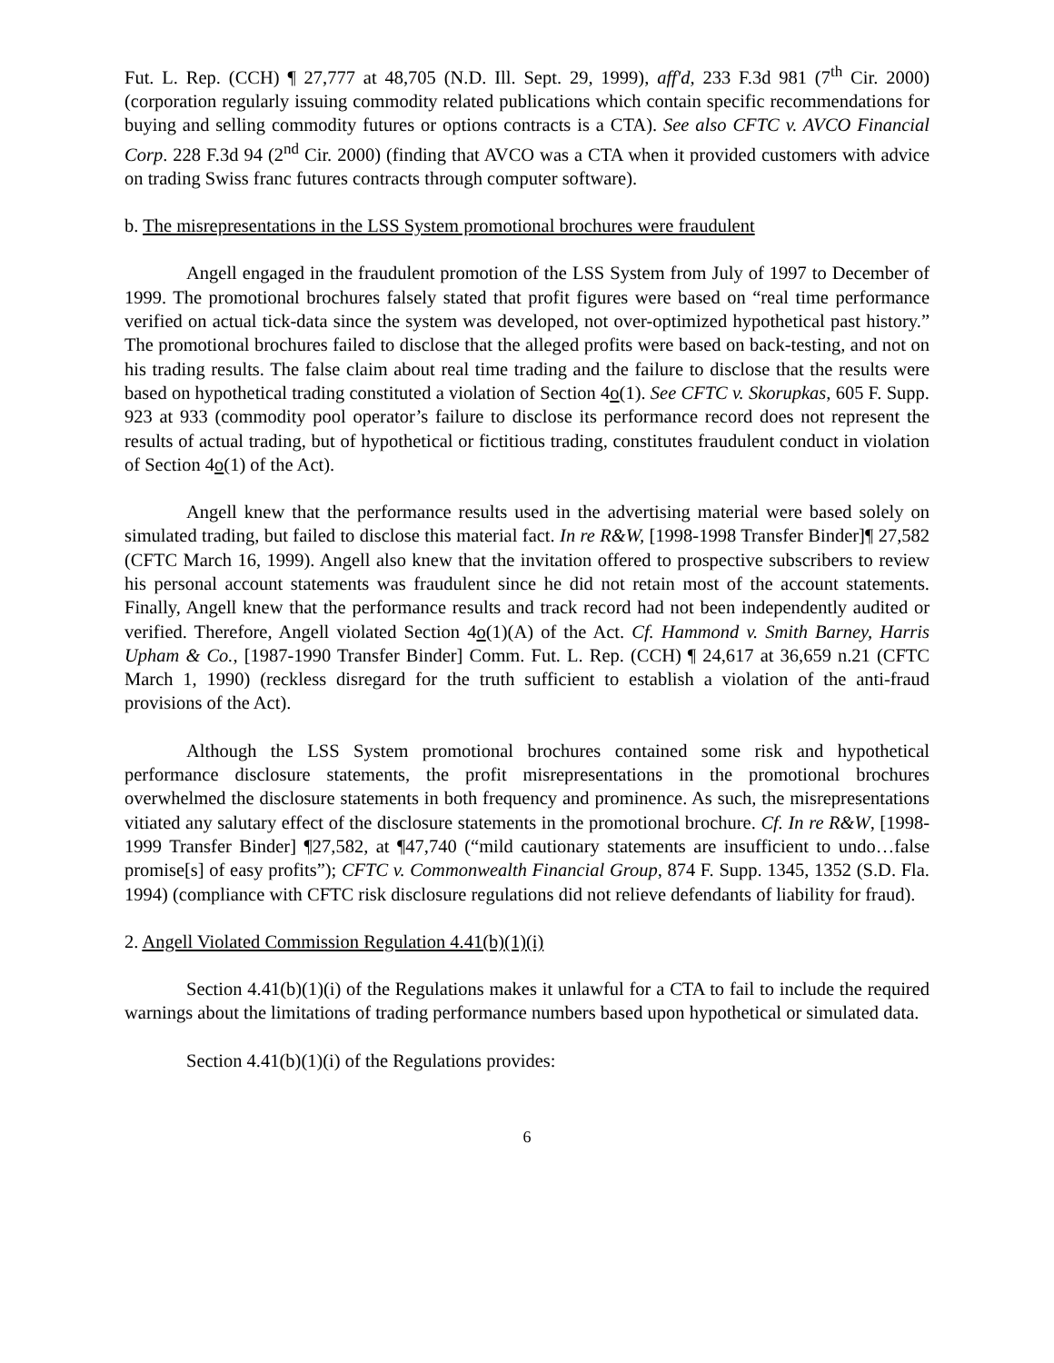Fut. L. Rep. (CCH) ¶ 27,777 at 48,705 (N.D. Ill. Sept. 29, 1999), aff'd, 233 F.3d 981 (7<sup>th</sup> Cir. 2000) (corporation regularly issuing commodity related publications which contain specific recommendations for buying and selling commodity futures or options contracts is a CTA). See also CFTC v. AVCO Financial Corp. 228 F.3d 94 (2<sup>nd</sup> Cir. 2000) (finding that AVCO was a CTA when it provided customers with advice on trading Swiss franc futures contracts through computer software).
b. The misrepresentations in the LSS System promotional brochures were fraudulent
Angell engaged in the fraudulent promotion of the LSS System from July of 1997 to December of 1999. The promotional brochures falsely stated that profit figures were based on “real time performance verified on actual tick-data since the system was developed, not over-optimized hypothetical past history.” The promotional brochures failed to disclose that the alleged profits were based on back-testing, and not on his trading results. The false claim about real time trading and the failure to disclose that the results were based on hypothetical trading constituted a violation of Section 4o(1). See CFTC v. Skorupkas, 605 F. Supp. 923 at 933 (commodity pool operator’s failure to disclose its performance record does not represent the results of actual trading, but of hypothetical or fictitious trading, constitutes fraudulent conduct in violation of Section 4o(1) of the Act).
Angell knew that the performance results used in the advertising material were based solely on simulated trading, but failed to disclose this material fact. In re R&W, [1998-1998 Transfer Binder]¶ 27,582 (CFTC March 16, 1999). Angell also knew that the invitation offered to prospective subscribers to review his personal account statements was fraudulent since he did not retain most of the account statements. Finally, Angell knew that the performance results and track record had not been independently audited or verified. Therefore, Angell violated Section 4o(1)(A) of the Act. Cf. Hammond v. Smith Barney, Harris Upham & Co., [1987-1990 Transfer Binder] Comm. Fut. L. Rep. (CCH) ¶ 24,617 at 36,659 n.21 (CFTC March 1, 1990) (reckless disregard for the truth sufficient to establish a violation of the anti-fraud provisions of the Act).
Although the LSS System promotional brochures contained some risk and hypothetical performance disclosure statements, the profit misrepresentations in the promotional brochures overwhelmed the disclosure statements in both frequency and prominence. As such, the misrepresentations vitiated any salutary effect of the disclosure statements in the promotional brochure. Cf. In re R&W, [1998-1999 Transfer Binder] ¶27,582, at ¶47,740 (“mild cautionary statements are insufficient to undo…false promise[s] of easy profits”); CFTC v. Commonwealth Financial Group, 874 F. Supp. 1345, 1352 (S.D. Fla. 1994) (compliance with CFTC risk disclosure regulations did not relieve defendants of liability for fraud).
2. Angell Violated Commission Regulation 4.41(b)(1)(i)
Section 4.41(b)(1)(i) of the Regulations makes it unlawful for a CTA to fail to include the required warnings about the limitations of trading performance numbers based upon hypothetical or simulated data.
Section 4.41(b)(1)(i) of the Regulations provides:
6